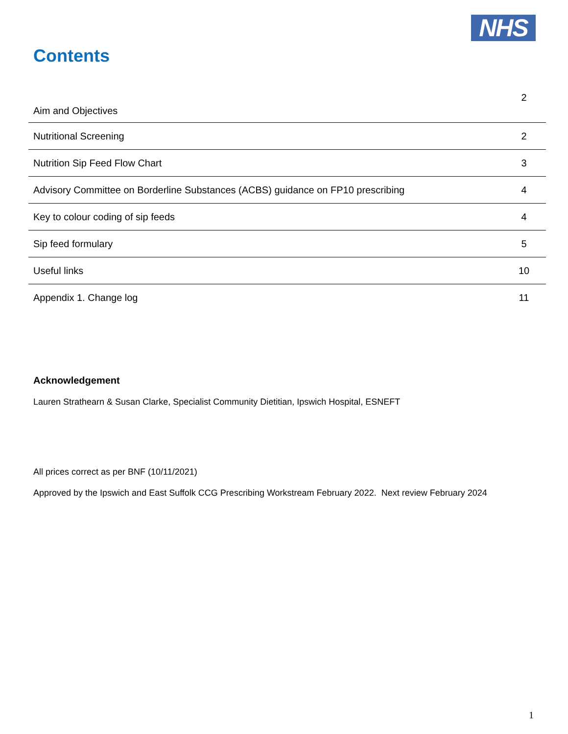NHS
Contents
| Aim and Objectives | 2 |
| Nutritional Screening | 2 |
| Nutrition Sip Feed Flow Chart | 3 |
| Advisory Committee on Borderline Substances (ACBS) guidance on FP10 prescribing | 4 |
| Key to colour coding of sip feeds | 4 |
| Sip feed formulary | 5 |
| Useful links | 10 |
| Appendix 1. Change log | 11 |
Acknowledgement
Lauren Strathearn & Susan Clarke, Specialist Community Dietitian, Ipswich Hospital, ESNEFT
All prices correct as per BNF (10/11/2021)
Approved by the Ipswich and East Suffolk CCG Prescribing Workstream February 2022. Next review February 2024
1